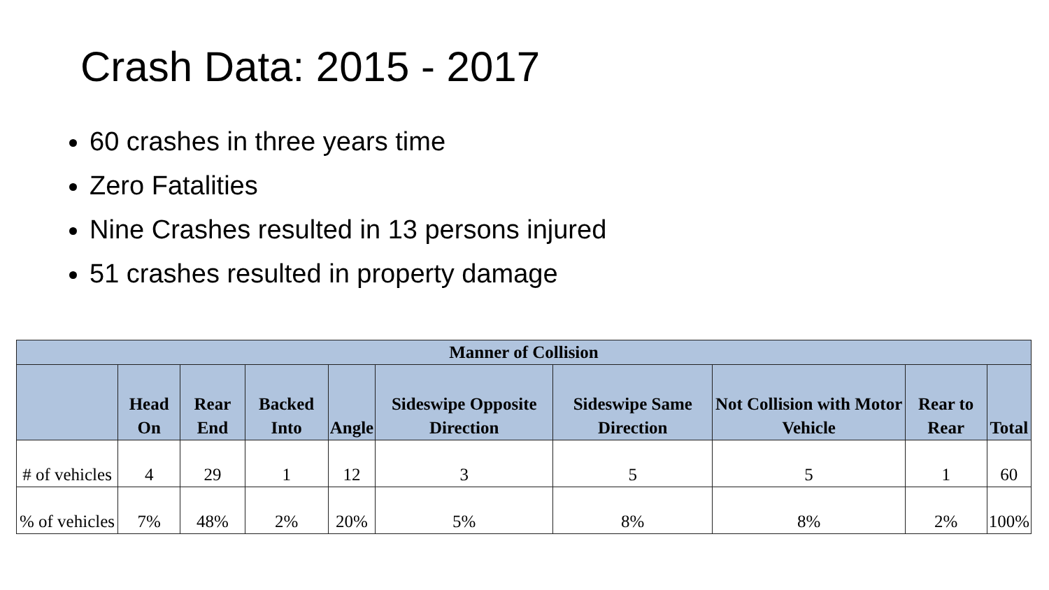Crash Data: 2015 - 2017
60 crashes in three years time
Zero Fatalities
Nine Crashes resulted in 13 persons injured
51 crashes resulted in property damage
| Manner of Collision | | | | | | | | | |
| --- | --- | --- | --- | --- | --- | --- | --- | --- | --- |
| | Head On | Rear End | Backed Into | Angle | Sideswipe Opposite Direction | Sideswipe Same Direction | Not Collision with Motor Vehicle | Rear to Rear | Total |
| # of vehicles | 4 | 29 | 1 | 12 | 3 | 5 | 5 | 1 | 60 |
| % of vehicles | 7% | 48% | 2% | 20% | 5% | 8% | 8% | 2% | 100% |